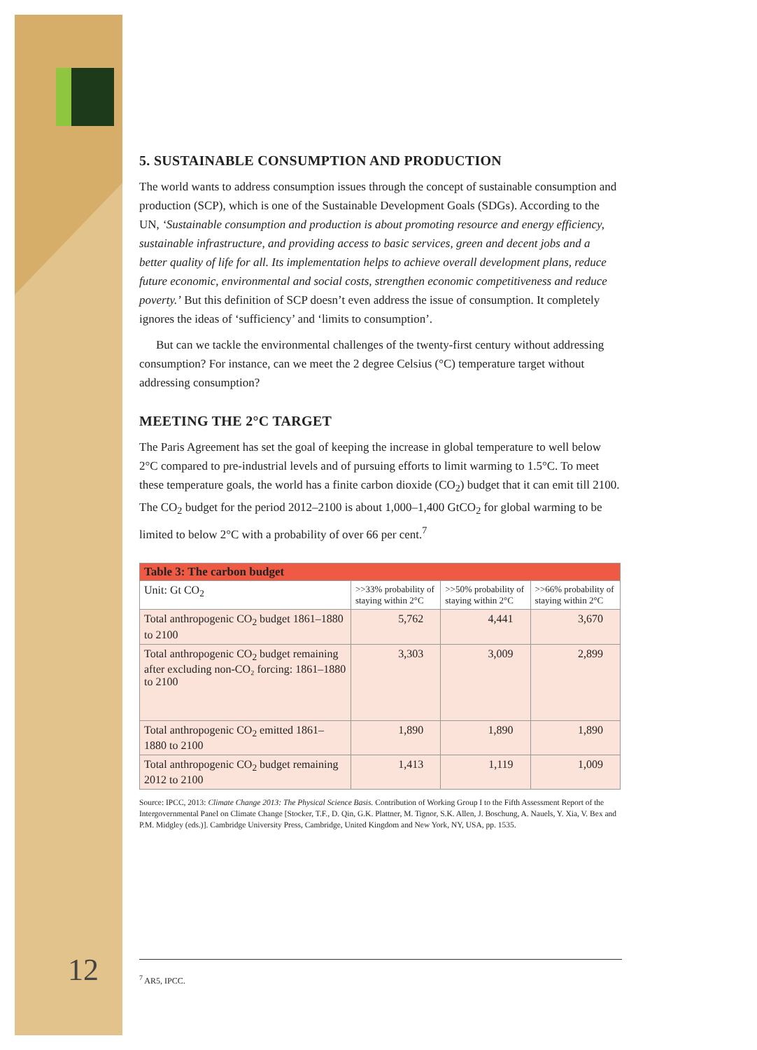5. SUSTAINABLE CONSUMPTION AND PRODUCTION
The world wants to address consumption issues through the concept of sustainable consumption and production (SCP), which is one of the Sustainable Development Goals (SDGs). According to the UN, ‘Sustainable consumption and production is about promoting resource and energy efficiency, sustainable infrastructure, and providing access to basic services, green and decent jobs and a better quality of life for all. Its implementation helps to achieve overall development plans, reduce future economic, environmental and social costs, strengthen economic competitiveness and reduce poverty.’ But this definition of SCP doesn’t even address the issue of consumption. It completely ignores the ideas of ‘sufficiency’ and ‘limits to consumption’.
But can we tackle the environmental challenges of the twenty-first century without addressing consumption? For instance, can we meet the 2 degree Celsius (°C) temperature target without addressing consumption?
MEETING THE 2°C TARGET
The Paris Agreement has set the goal of keeping the increase in global temperature to well below 2°C compared to pre-industrial levels and of pursuing efforts to limit warming to 1.5°C. To meet these temperature goals, the world has a finite carbon dioxide (CO<sub>2</sub>) budget that it can emit till 2100. The CO<sub>2</sub> budget for the period 2012–2100 is about 1,000–1,400 GtCO<sub>2</sub> for global warming to be limited to below 2°C with a probability of over 66 per cent.<sup>7</sup>
| Table 3: The carbon budget | | | |
| --- | --- | --- | --- |
| Unit: Gt CO<sub>2</sub> | >>33% probability of staying within 2°C | >>50% probability of staying within 2°C | >>66% probability of staying within 2°C |
| Total anthropogenic CO<sub>2</sub> budget 1861–1880 to 2100 | 5,762 | 4,441 | 3,670 |
| Total anthropogenic CO<sub>2</sub> budget remaining after excluding non-CO₂ forcing: 1861–1880 to 2100 | 3,303 | 3,009 | 2,899 |
| Total anthropogenic CO<sub>2</sub> emitted 1861–1880 to 2100 | 1,890 | 1,890 | 1,890 |
| Total anthropogenic CO<sub>2</sub> budget remaining 2012 to 2100 | 1,413 | 1,119 | 1,009 |
Source: IPCC, 2013: Climate Change 2013: The Physical Science Basis. Contribution of Working Group I to the Fifth Assessment Report of the Intergovernmental Panel on Climate Change [Stocker, T.F., D. Qin, G.K. Plattner, M. Tignor, S.K. Allen, J. Boschung, A. Nauels, Y. Xia, V. Bex and P.M. Midgley (eds.)]. Cambridge University Press, Cambridge, United Kingdom and New York, NY, USA, pp. 1535.
12 <sup>7</sup> AR5, IPCC.